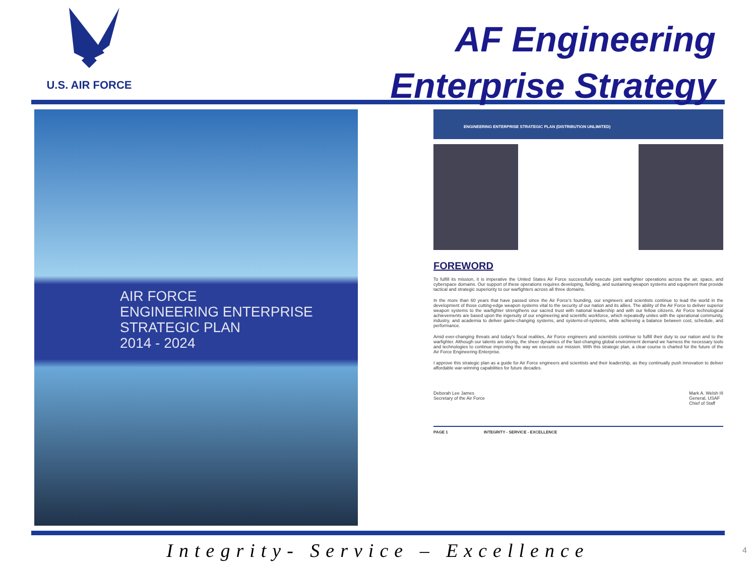U.S. AIR FORCE
AF Engineering
Enterprise Strategy
AIR FORCE
ENGINEERING ENTERPRISE
STRATEGIC PLAN
2014 - 2024
ENGINEERING ENTERPRISE STRATEGIC PLAN (DISTRIBUTION UNLIMITED)
FOREWORD
To fulfill its mission, it is imperative the United States Air Force successfully execute joint warfighter operations across the air, space, and cyberspace domains. Our support of these operations requires developing, fielding, and sustaining weapon systems and equipment that provide tactical and strategic superiority to our warfighters across all three domains.
In the more than 60 years that have passed since the Air Force's founding, our engineers and scientists continue to lead the world in the development of those cutting-edge weapon systems vital to the security of our nation and its allies. The ability of the Air Force to deliver superior weapon systems to the warfighter strengthens our sacred trust with national leadership and with our fellow citizens. Air Force technological achievements are based upon the ingenuity of our engineering and scientific workforce, which repeatedly unites with the operational community, industry, and academia to deliver game-changing systems, and systems-of-systems, while achieving a balance between cost, schedule, and performance.
Amid ever-changing threats and today's fiscal realities, Air Force engineers and scientists continue to fulfill their duty to our nation and to the warfighter. Although our talents are strong, the sheer dynamics of the fast-changing global environment demand we harness the necessary tools and technologies to continue improving the way we execute our mission. With this strategic plan, a clear course is charted for the future of the Air Force Engineering Enterprise.
I approve this strategic plan as a guide for Air Force engineers and scientists and their leadership, as they continually push innovation to deliver affordable war-winning capabilities for future decades.
Deborah Lee James
Secretary of the Air Force
Mark A. Welsh III
General, USAF
Chief of Staff
PAGE 1 INTEGRITY - SERVICE - EXCELLENCE
Integrity- Service – Excellence
4